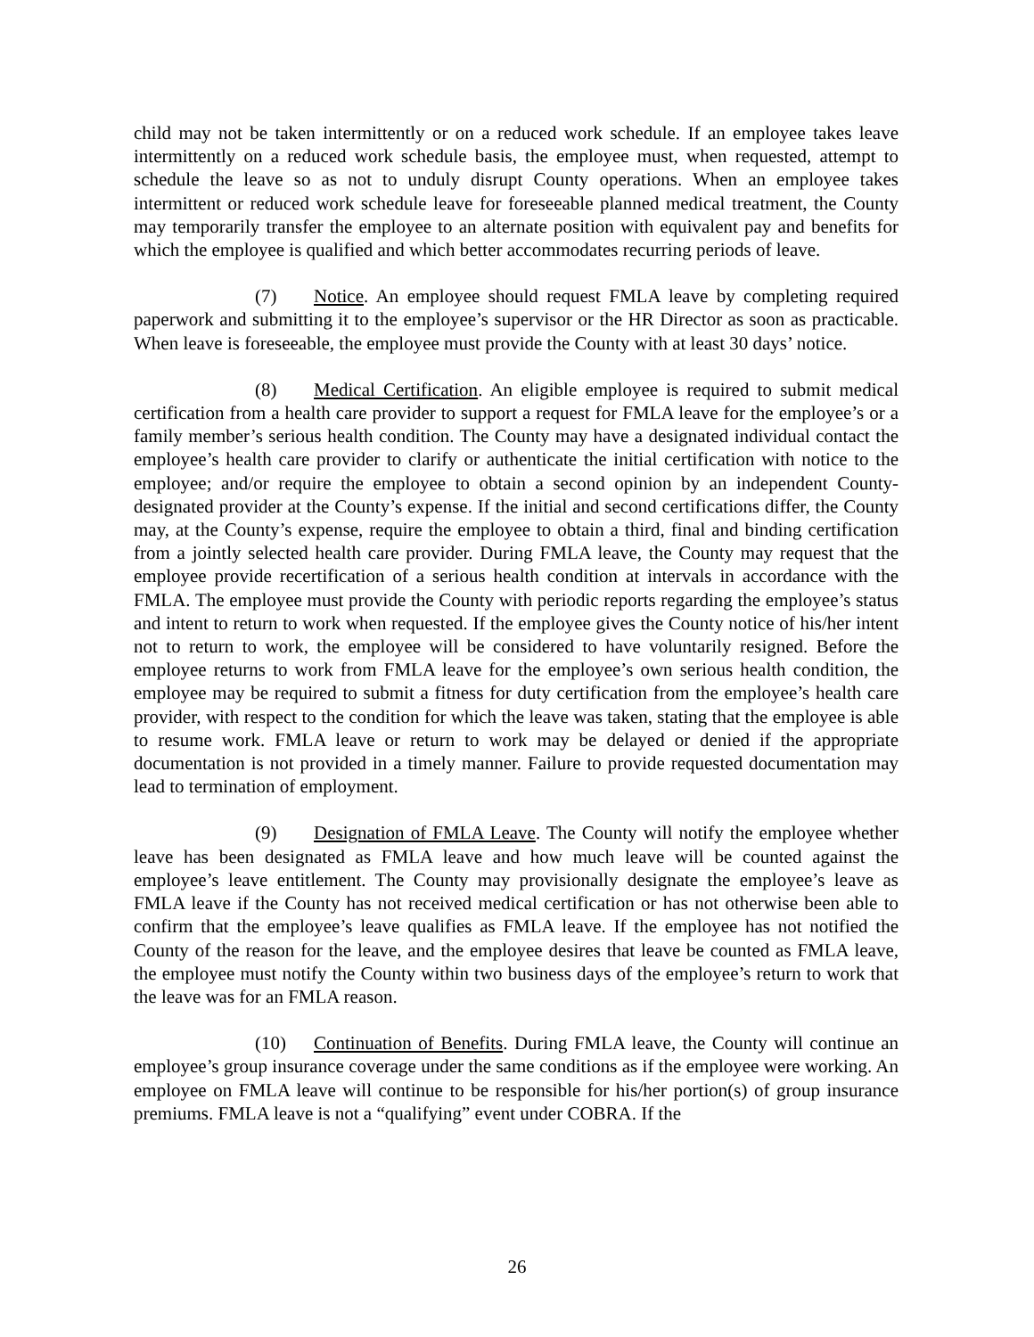child may not be taken intermittently or on a reduced work schedule. If an employee takes leave intermittently on a reduced work schedule basis, the employee must, when requested, attempt to schedule the leave so as not to unduly disrupt County operations. When an employee takes intermittent or reduced work schedule leave for foreseeable planned medical treatment, the County may temporarily transfer the employee to an alternate position with equivalent pay and benefits for which the employee is qualified and which better accommodates recurring periods of leave.
(7) Notice. An employee should request FMLA leave by completing required paperwork and submitting it to the employee’s supervisor or the HR Director as soon as practicable. When leave is foreseeable, the employee must provide the County with at least 30 days’ notice.
(8) Medical Certification. An eligible employee is required to submit medical certification from a health care provider to support a request for FMLA leave for the employee’s or a family member’s serious health condition. The County may have a designated individual contact the employee’s health care provider to clarify or authenticate the initial certification with notice to the employee; and/or require the employee to obtain a second opinion by an independent County-designated provider at the County’s expense. If the initial and second certifications differ, the County may, at the County’s expense, require the employee to obtain a third, final and binding certification from a jointly selected health care provider. During FMLA leave, the County may request that the employee provide recertification of a serious health condition at intervals in accordance with the FMLA. The employee must provide the County with periodic reports regarding the employee’s status and intent to return to work when requested. If the employee gives the County notice of his/her intent not to return to work, the employee will be considered to have voluntarily resigned. Before the employee returns to work from FMLA leave for the employee’s own serious health condition, the employee may be required to submit a fitness for duty certification from the employee’s health care provider, with respect to the condition for which the leave was taken, stating that the employee is able to resume work. FMLA leave or return to work may be delayed or denied if the appropriate documentation is not provided in a timely manner. Failure to provide requested documentation may lead to termination of employment.
(9) Designation of FMLA Leave. The County will notify the employee whether leave has been designated as FMLA leave and how much leave will be counted against the employee’s leave entitlement. The County may provisionally designate the employee’s leave as FMLA leave if the County has not received medical certification or has not otherwise been able to confirm that the employee’s leave qualifies as FMLA leave. If the employee has not notified the County of the reason for the leave, and the employee desires that leave be counted as FMLA leave, the employee must notify the County within two business days of the employee’s return to work that the leave was for an FMLA reason.
(10) Continuation of Benefits. During FMLA leave, the County will continue an employee’s group insurance coverage under the same conditions as if the employee were working. An employee on FMLA leave will continue to be responsible for his/her portion(s) of group insurance premiums. FMLA leave is not a “qualifying” event under COBRA. If the
26